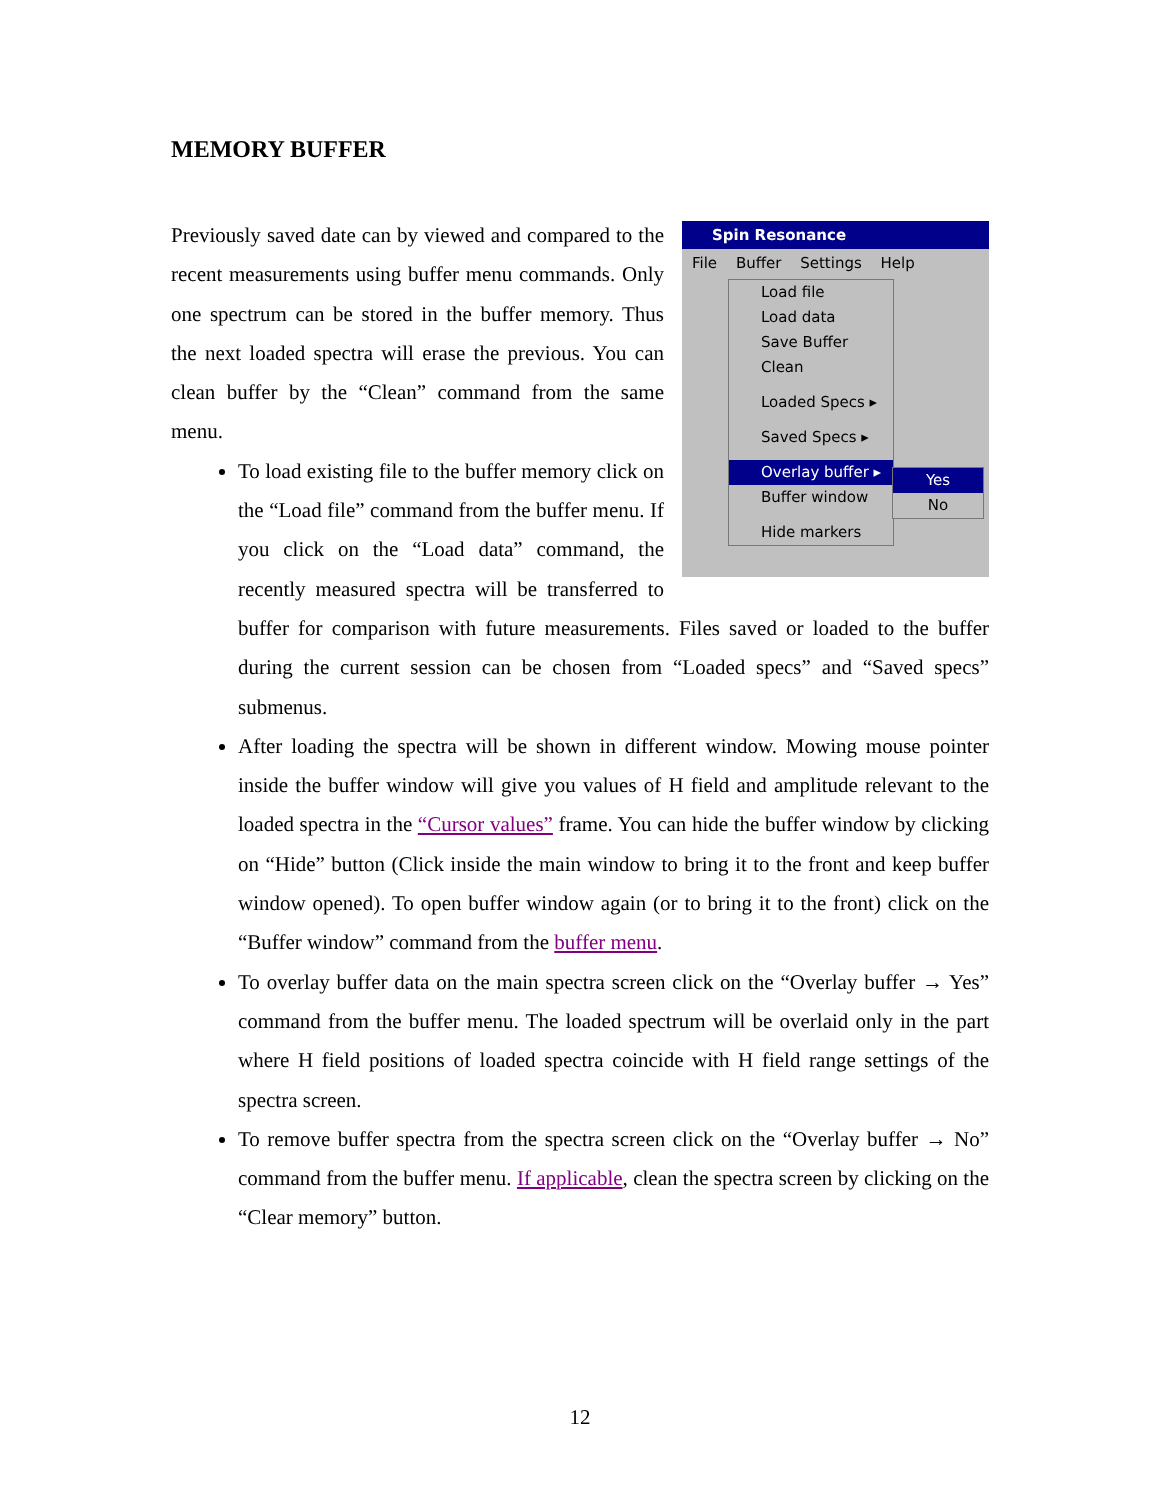MEMORY BUFFER
Spin Resonance
File Buffer Settings Help
Load file
Load data
Save Buffer
Clean
Loaded Specs ▸
Saved Specs ▸
Overlay buffer ▸
Buffer window
Hide markers
Yes
No
Previously saved date can by viewed and compared to the recent measurements using buffer menu commands. Only one spectrum can be stored in the buffer memory. Thus the next loaded spectra will erase the previous. You can clean buffer by the “Clean” command from the same menu.
To load existing file to the buffer memory click on the “Load file” command from the buffer menu. If you click on the “Load data” command, the recently measured spectra will be transferred to buffer for comparison with future measurements. Files saved or loaded to the buffer during the current session can be chosen from “Loaded specs” and “Saved specs” submenus.
After loading the spectra will be shown in different window. Mowing mouse pointer inside the buffer window will give you values of H field and amplitude relevant to the loaded spectra in the “Cursor values” frame. You can hide the buffer window by clicking on “Hide” button (Click inside the main window to bring it to the front and keep buffer window opened). To open buffer window again (or to bring it to the front) click on the “Buffer window” command from the buffer menu.
To overlay buffer data on the main spectra screen click on the “Overlay buffer → Yes” command from the buffer menu. The loaded spectrum will be overlaid only in the part where H field positions of loaded spectra coincide with H field range settings of the spectra screen.
To remove buffer spectra from the spectra screen click on the “Overlay buffer → No” command from the buffer menu. If applicable, clean the spectra screen by clicking on the “Clear memory” button.
12